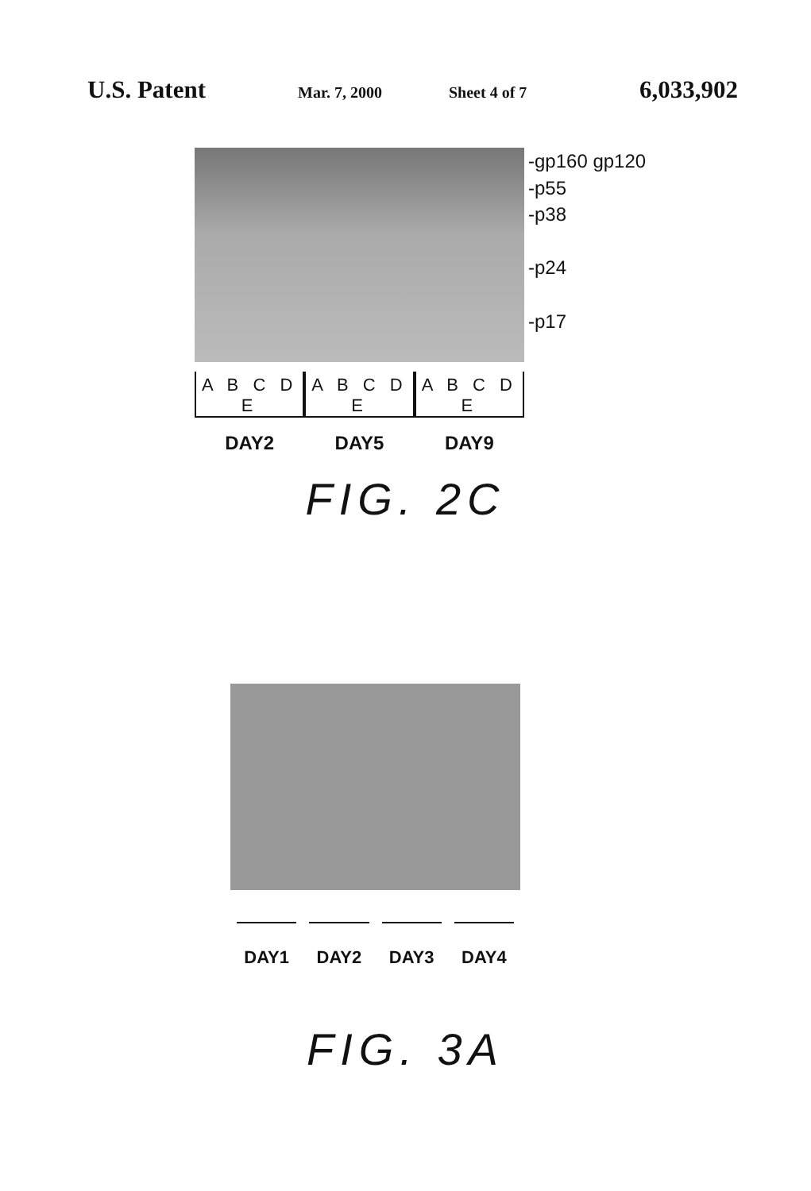U.S. Patent
Mar. 7, 2000 Sheet 4 of 7
6,033,902
-gp160 gp120
-p55
-p38
-p24
-p17
A B C D E A B C D E A B C D E
DAY2 DAY5 DAY9
FIG. 2C
DAY1 DAY2 DAY3 DAY4
FIG. 3A